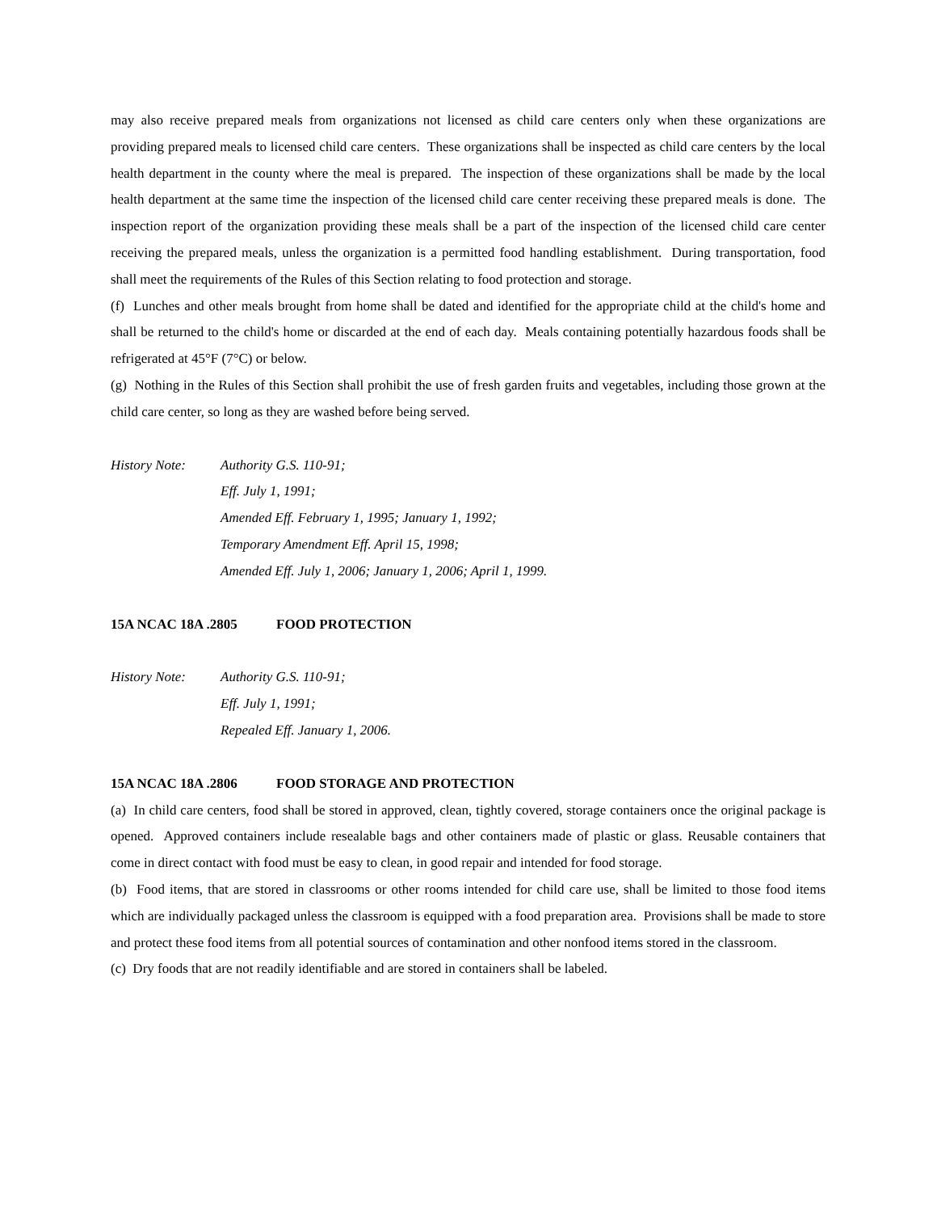may also receive prepared meals from organizations not licensed as child care centers only when these organizations are providing prepared meals to licensed child care centers. These organizations shall be inspected as child care centers by the local health department in the county where the meal is prepared. The inspection of these organizations shall be made by the local health department at the same time the inspection of the licensed child care center receiving these prepared meals is done. The inspection report of the organization providing these meals shall be a part of the inspection of the licensed child care center receiving the prepared meals, unless the organization is a permitted food handling establishment. During transportation, food shall meet the requirements of the Rules of this Section relating to food protection and storage.
(f) Lunches and other meals brought from home shall be dated and identified for the appropriate child at the child's home and shall be returned to the child's home or discarded at the end of each day. Meals containing potentially hazardous foods shall be refrigerated at 45°F (7°C) or below.
(g) Nothing in the Rules of this Section shall prohibit the use of fresh garden fruits and vegetables, including those grown at the child care center, so long as they are washed before being served.
History Note: Authority G.S. 110-91;
Eff. July 1, 1991;
Amended Eff. February 1, 1995; January 1, 1992;
Temporary Amendment Eff. April 15, 1998;
Amended Eff. July 1, 2006; January 1, 2006; April 1, 1999.
15A NCAC 18A .2805 FOOD PROTECTION
History Note: Authority G.S. 110-91;
Eff. July 1, 1991;
Repealed Eff. January 1, 2006.
15A NCAC 18A .2806 FOOD STORAGE AND PROTECTION
(a) In child care centers, food shall be stored in approved, clean, tightly covered, storage containers once the original package is opened. Approved containers include resealable bags and other containers made of plastic or glass. Reusable containers that come in direct contact with food must be easy to clean, in good repair and intended for food storage.
(b) Food items, that are stored in classrooms or other rooms intended for child care use, shall be limited to those food items which are individually packaged unless the classroom is equipped with a food preparation area. Provisions shall be made to store and protect these food items from all potential sources of contamination and other nonfood items stored in the classroom.
(c) Dry foods that are not readily identifiable and are stored in containers shall be labeled.